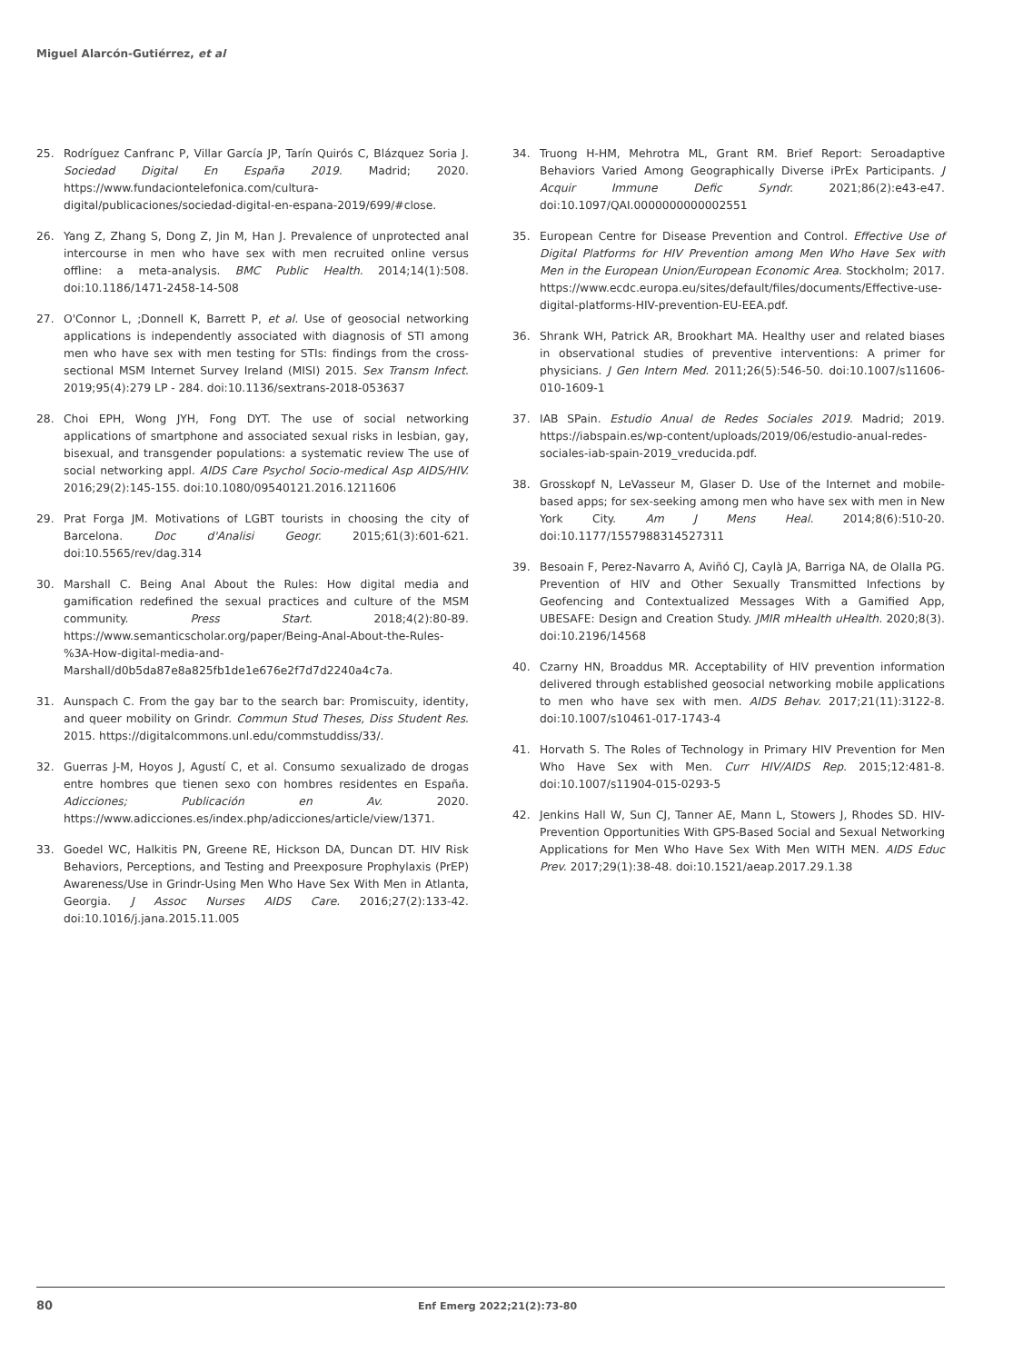Miguel Alarcón-Gutiérrez, et al
25. Rodríguez Canfranc P, Villar García JP, Tarín Quirós C, Blázquez Soria J. Sociedad Digital En España 2019. Madrid; 2020. https://www.fundaciontelefonica.com/cultura-digital/publicaciones/sociedad-digital-en-espana-2019/699/#close.
26. Yang Z, Zhang S, Dong Z, Jin M, Han J. Prevalence of unprotected anal intercourse in men who have sex with men recruited online versus offline: a meta-analysis. BMC Public Health. 2014;14(1):508. doi:10.1186/1471-2458-14-508
27. O'Connor L, ;Donnell K, Barrett P, et al. Use of geosocial networking applications is independently associated with diagnosis of STI among men who have sex with men testing for STIs: findings from the cross-sectional MSM Internet Survey Ireland (MISI) 2015. Sex Transm Infect. 2019;95(4):279 LP - 284. doi:10.1136/sextrans-2018-053637
28. Choi EPH, Wong JYH, Fong DYT. The use of social networking applications of smartphone and associated sexual risks in lesbian, gay, bisexual, and transgender populations: a systematic review The use of social networking appl. AIDS Care Psychol Socio-medical Asp AIDS/HIV. 2016;29(2):145-155. doi:10.1080/09540121.2016.1211606
29. Prat Forga JM. Motivations of LGBT tourists in choosing the city of Barcelona. Doc d'Analisi Geogr. 2015;61(3):601-621. doi:10.5565/rev/dag.314
30. Marshall C. Being Anal About the Rules: How digital media and gamification redefined the sexual practices and culture of the MSM community. Press Start. 2018;4(2):80-89. https://www.semanticscholar.org/paper/Being-Anal-About-the-Rules-%3A-How-digital-media-and-Marshall/d0b5da87e8a825fb1de1e676e2f7d7d2240a4c7a.
31. Aunspach C. From the gay bar to the search bar: Promiscuity, identity, and queer mobility on Grindr. Commun Stud Theses, Diss Student Res. 2015. https://digitalcommons.unl.edu/commstuddiss/33/.
32. Guerras J-M, Hoyos J, Agustí C, et al. Consumo sexualizado de drogas entre hombres que tienen sexo con hombres residentes en España. Adicciones; Publicación en Av. 2020. https://www.adicciones.es/index.php/adicciones/article/view/1371.
33. Goedel WC, Halkitis PN, Greene RE, Hickson DA, Duncan DT. HIV Risk Behaviors, Perceptions, and Testing and Preexposure Prophylaxis (PrEP) Awareness/Use in Grindr-Using Men Who Have Sex With Men in Atlanta, Georgia. J Assoc Nurses AIDS Care. 2016;27(2):133-42. doi:10.1016/j.jana.2015.11.005
34. Truong H-HM, Mehrotra ML, Grant RM. Brief Report: Seroadaptive Behaviors Varied Among Geographically Diverse iPrEx Participants. J Acquir Immune Defic Syndr. 2021;86(2):e43-e47. doi:10.1097/QAI.0000000000002551
35. European Centre for Disease Prevention and Control. Effective Use of Digital Platforms for HIV Prevention among Men Who Have Sex with Men in the European Union/European Economic Area. Stockholm; 2017. https://www.ecdc.europa.eu/sites/default/files/documents/Effective-use-digital-platforms-HIV-prevention-EU-EEA.pdf.
36. Shrank WH, Patrick AR, Brookhart MA. Healthy user and related biases in observational studies of preventive interventions: A primer for physicians. J Gen Intern Med. 2011;26(5):546-50. doi:10.1007/s11606-010-1609-1
37. IAB SPain. Estudio Anual de Redes Sociales 2019. Madrid; 2019. https://iabspain.es/wp-content/uploads/2019/06/estudio-anual-redes-sociales-iab-spain-2019_vreducida.pdf.
38. Grosskopf N, LeVasseur M, Glaser D. Use of the Internet and mobile-based apps; for sex-seeking among men who have sex with men in New York City. Am J Mens Heal. 2014;8(6):510-20. doi:10.1177/1557988314527311
39. Besoain F, Perez-Navarro A, Aviñó CJ, Caylà JA, Barriga NA, de Olalla PG. Prevention of HIV and Other Sexually Transmitted Infections by Geofencing and Contextualized Messages With a Gamified App, UBESAFE: Design and Creation Study. JMIR mHealth uHealth. 2020;8(3). doi:10.2196/14568
40. Czarny HN, Broaddus MR. Acceptability of HIV prevention information delivered through established geosocial networking mobile applications to men who have sex with men. AIDS Behav. 2017;21(11):3122-8. doi:10.1007/s10461-017-1743-4
41. Horvath S. The Roles of Technology in Primary HIV Prevention for Men Who Have Sex with Men. Curr HIV/AIDS Rep. 2015;12:481-8. doi:10.1007/s11904-015-0293-5
42. Jenkins Hall W, Sun CJ, Tanner AE, Mann L, Stowers J, Rhodes SD. HIV-Prevention Opportunities With GPS-Based Social and Sexual Networking Applications for Men Who Have Sex With Men WITH MEN. AIDS Educ Prev. 2017;29(1):38-48. doi:10.1521/aeap.2017.29.1.38
80 Enf Emerg 2022;21(2):73-80